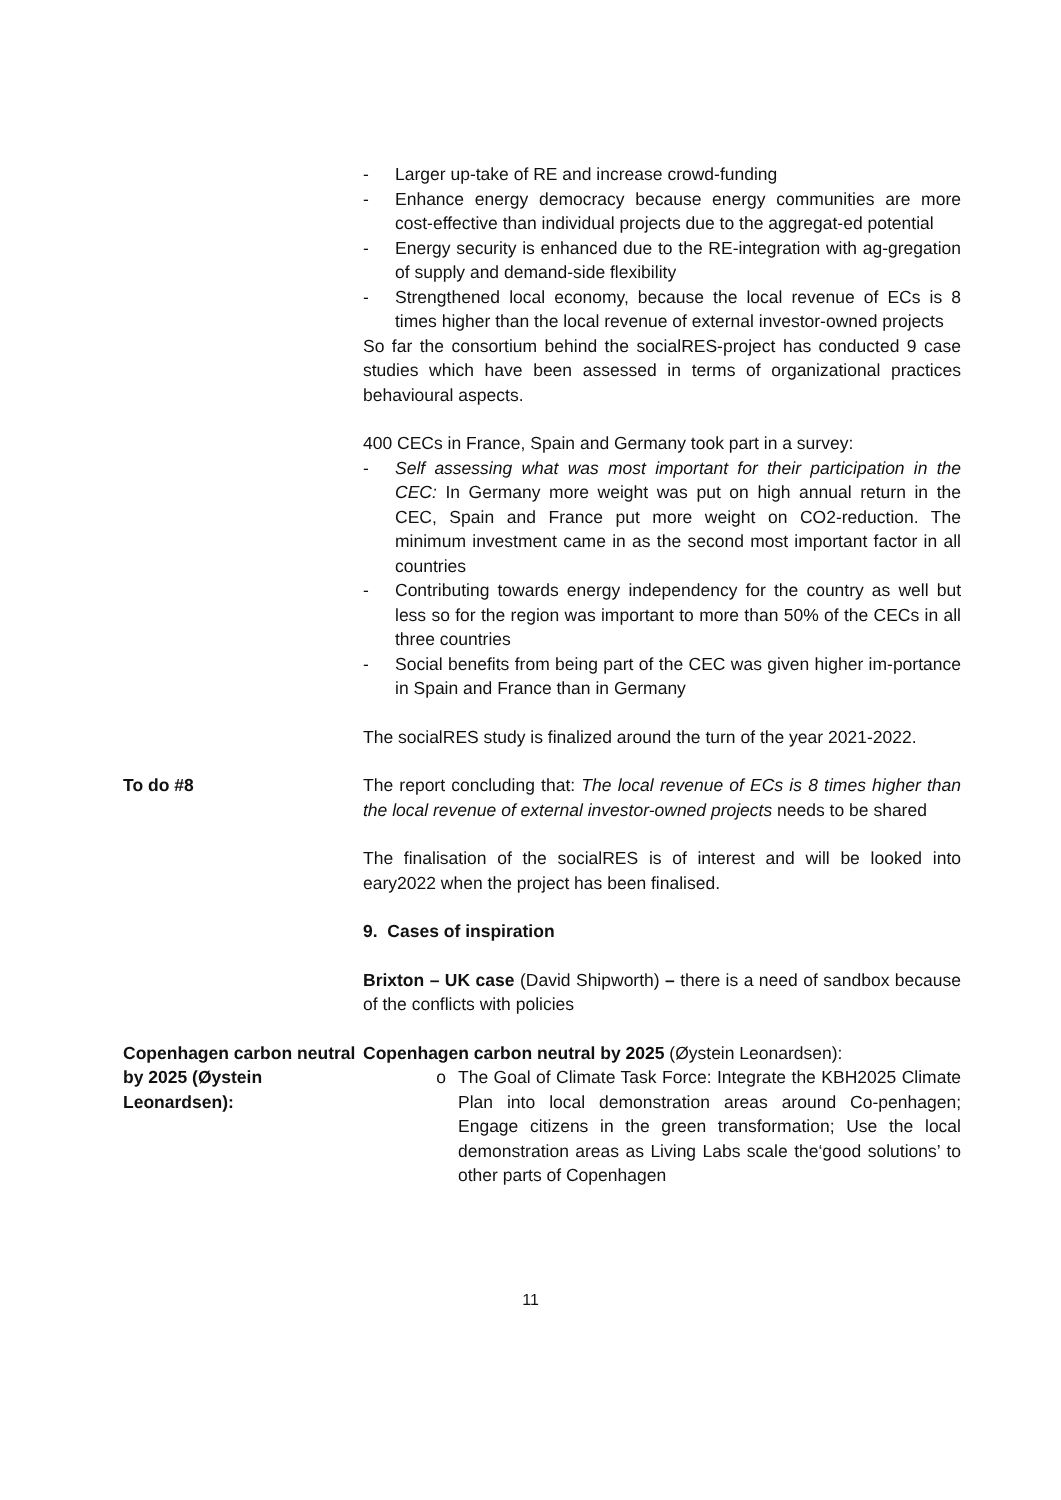- Larger up-take of RE and increase crowd-funding
- Enhance energy democracy because energy communities are more cost-effective than individual projects due to the aggregat-ed potential
- Energy security is enhanced due to the RE-integration with ag-gregation of supply and demand-side flexibility
- Strengthened local economy, because the local revenue of ECs is 8 times higher than the local revenue of external investor-owned projects
So far the consortium behind the socialRES-project has conducted 9 case studies which have been assessed in terms of organizational practices behavioural aspects.
400 CECs in France, Spain and Germany took part in a survey:
- Self assessing what was most important for their participation in the CEC: In Germany more weight was put on high annual return in the CEC, Spain and France put more weight on CO2-reduction. The minimum investment came in as the second most important factor in all countries
- Contributing towards energy independency for the country as well but less so for the region was important to more than 50% of the CECs in all three countries
- Social benefits from being part of the CEC was given higher im-portance in Spain and France than in Germany
The socialRES study is finalized around the turn of the year 2021-2022.
To do #8 The report concluding that: The local revenue of ECs is 8 times higher than the local revenue of external investor-owned projects needs to be shared
The finalisation of the socialRES is of interest and will be looked into eary2022 when the project has been finalised.
9. Cases of inspiration
Brixton – UK case (David Shipworth) – there is a need of sandbox because of the conflicts with policies
Copenhagen carbon neutral by 2025 (Øystein Leonardsen):
Copenhagen carbon neutral by 2025 (Øystein Leonardsen):
o The Goal of Climate Task Force: Integrate the KBH2025 Climate Plan into local demonstration areas around Co-penhagen; Engage citizens in the green transformation; Use the local demonstration areas as Living Labs scale the‘good solutions’ to other parts of Copenhagen
11